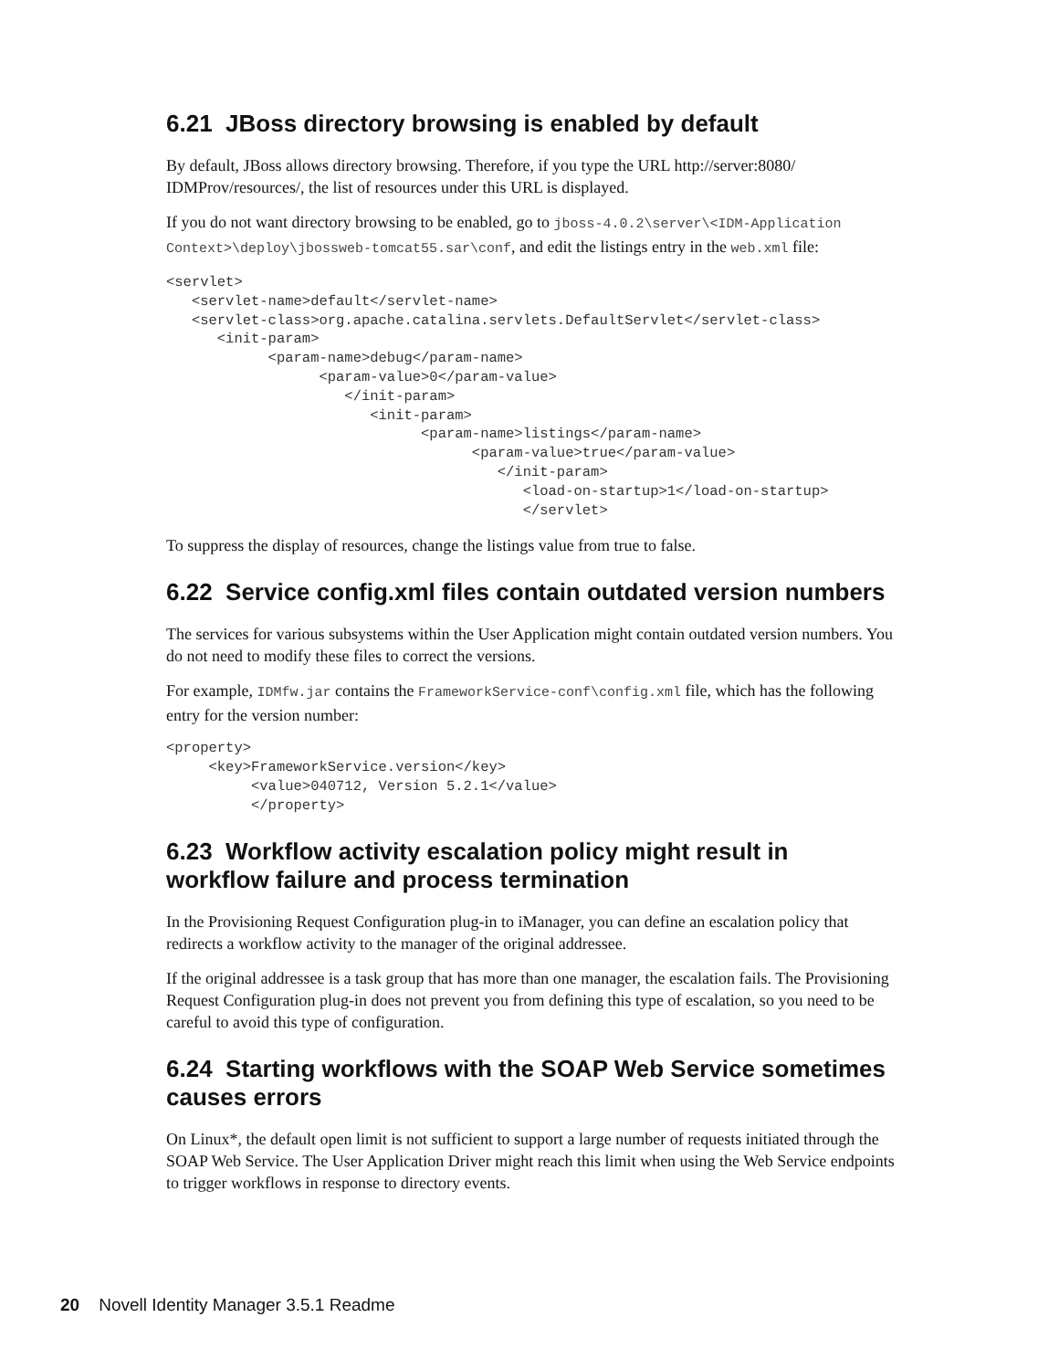6.21 JBoss directory browsing is enabled by default
By default, JBoss allows directory browsing. Therefore, if you type the URL http://server:8080/ IDMProv/resources/, the list of resources under this URL is displayed.
If you do not want directory browsing to be enabled, go to jboss-4.0.2\server\<IDM-Application Context>\deploy\jbossweb-tomcat55.sar\conf, and edit the listings entry in the web.xml file:
<servlet>
   <servlet-name>default</servlet-name>
   <servlet-class>org.apache.catalina.servlets.DefaultServlet</servlet-class>
      <init-param>
            <param-name>debug</param-name>
                  <param-value>0</param-value>
                     </init-param>
                        <init-param>
                              <param-name>listings</param-name>
                                    <param-value>true</param-value>
                                       </init-param>
                                          <load-on-startup>1</load-on-startup>
                                          </servlet>
To suppress the display of resources, change the listings value from true to false.
6.22 Service config.xml files contain outdated version numbers
The services for various subsystems within the User Application might contain outdated version numbers. You do not need to modify these files to correct the versions.
For example, IDMfw.jar contains the FrameworkService-conf\config.xml file, which has the following entry for the version number:
<property>
     <key>FrameworkService.version</key>
          <value>040712, Version 5.2.1</value>
          </property>
6.23 Workflow activity escalation policy might result in workflow failure and process termination
In the Provisioning Request Configuration plug-in to iManager, you can define an escalation policy that redirects a workflow activity to the manager of the original addressee.
If the original addressee is a task group that has more than one manager, the escalation fails. The Provisioning Request Configuration plug-in does not prevent you from defining this type of escalation, so you need to be careful to avoid this type of configuration.
6.24 Starting workflows with the SOAP Web Service sometimes causes errors
On Linux*, the default open limit is not sufficient to support a large number of requests initiated through the SOAP Web Service. The User Application Driver might reach this limit when using the Web Service endpoints to trigger workflows in response to directory events.
20 Novell Identity Manager 3.5.1 Readme